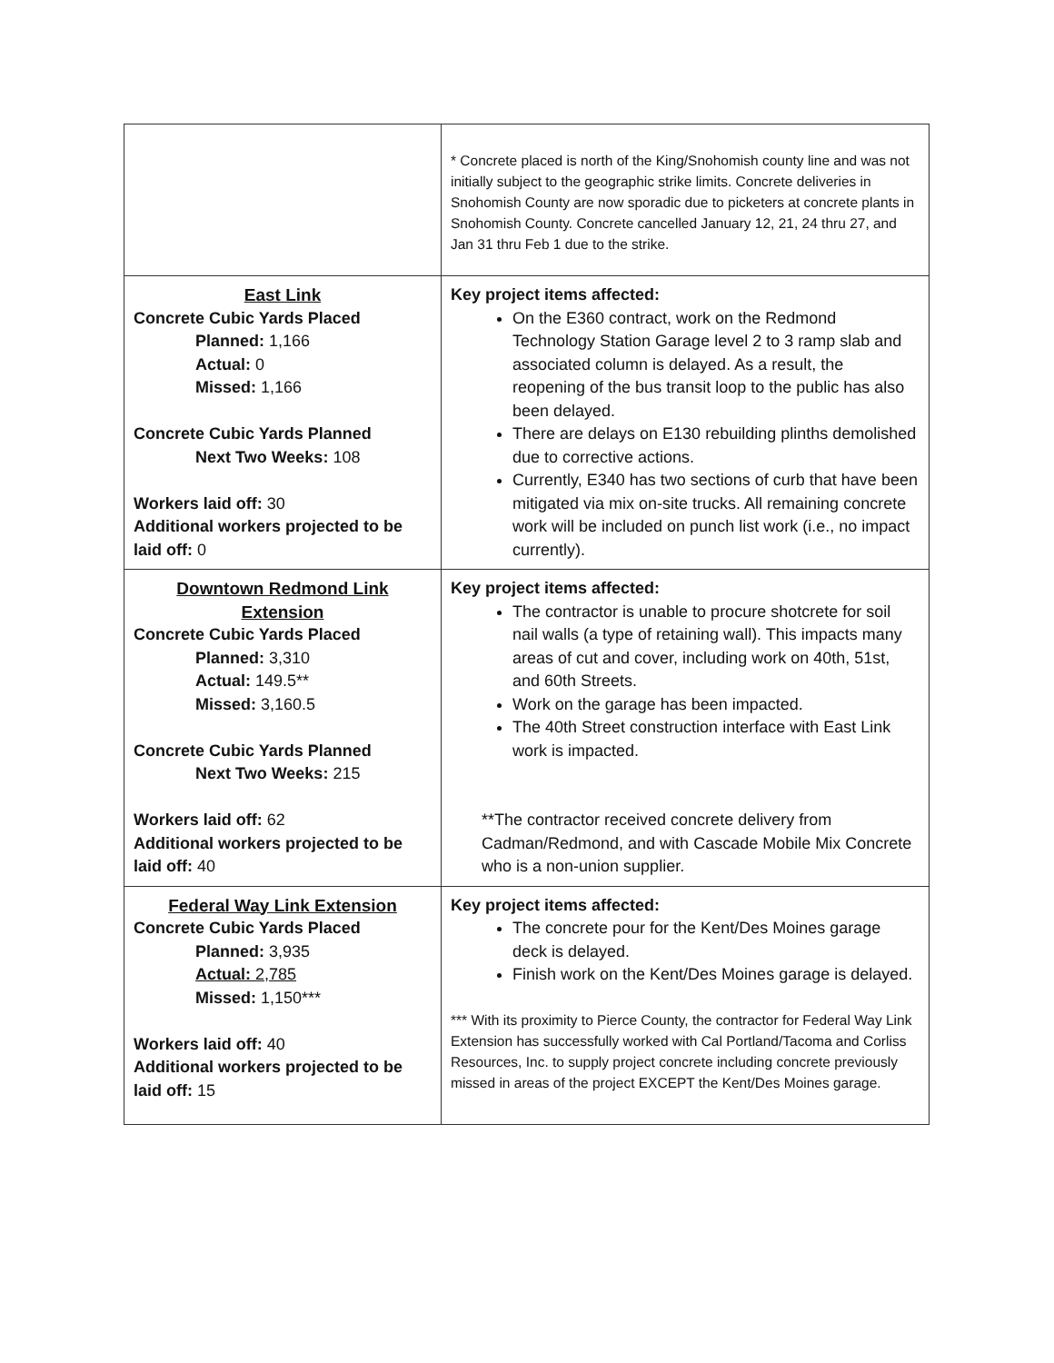| | * Concrete placed is north of the King/Snohomish county line and was not initially subject to the geographic strike limits. Concrete deliveries in Snohomish County are now sporadic due to picketers at concrete plants in Snohomish County. Concrete cancelled January 12, 21, 24 thru 27, and Jan 31 thru Feb 1 due to the strike. |
| East Link Concrete Cubic Yards Placed Planned: 1,166 Actual: 0 Missed: 1,166 Concrete Cubic Yards Planned Next Two Weeks: 108 Workers laid off: 30 Additional workers projected to be laid off: 0 | Key project items affected: On the E360 contract, work on the Redmond Technology Station Garage level 2 to 3 ramp slab and associated column is delayed. As a result, the reopening of the bus transit loop to the public has also been delayed. There are delays on E130 rebuilding plinths demolished due to corrective actions. Currently, E340 has two sections of curb that have been mitigated via mix on-site trucks. All remaining concrete work will be included on punch list work (i.e., no impact currently). |
| Downtown Redmond Link Extension Concrete Cubic Yards Placed Planned: 3,310 Actual: 149.5** Missed: 3,160.5 Concrete Cubic Yards Planned Next Two Weeks: 215 Workers laid off: 62 Additional workers projected to be laid off: 40 | Key project items affected: The contractor is unable to procure shotcrete for soil nail walls (a type of retaining wall). This impacts many areas of cut and cover, including work on 40th, 51st, and 60th Streets. Work on the garage has been impacted. The 40th Street construction interface with East Link work is impacted. **The contractor received concrete delivery from Cadman/Redmond, and with Cascade Mobile Mix Concrete who is a non-union supplier. |
| Federal Way Link Extension Concrete Cubic Yards Placed Planned: 3,935 Actual: 2,785 Missed: 1,150*** Workers laid off: 40 Additional workers projected to be laid off: 15 | Key project items affected: The concrete pour for the Kent/Des Moines garage deck is delayed. Finish work on the Kent/Des Moines garage is delayed. *** With its proximity to Pierce County, the contractor for Federal Way Link Extension has successfully worked with Cal Portland/Tacoma and Corliss Resources, Inc. to supply project concrete including concrete previously missed in areas of the project EXCEPT the Kent/Des Moines garage. |